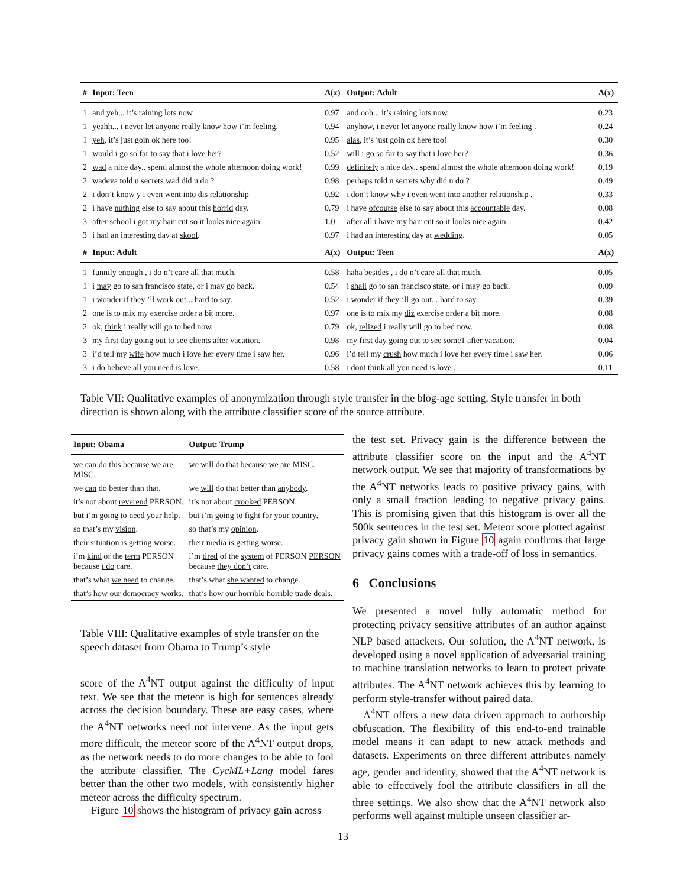| # | Input: Teen | A(x) | Output: Adult | A(x) |
| --- | --- | --- | --- | --- |
| 1 | and yeh ... it’s raining lots now | 0.97 | and ooh ... it’s raining lots now | 0.23 |
| 1 | yeahh... i never let anyone really know how i’m feeling. | 0.94 | anyhow, i never let anyone really know how i’m feeling . | 0.24 |
| 1 | yeh , it’s just goin ok here too! | 0.95 | alas , it’s just goin ok here too! | 0.30 |
| 1 | would i go so far to say that i love her? | 0.52 | will i go so far to say that i love her? | 0.36 |
| 2 | wad a nice day.. spend almost the whole afternoon doing work! | 0.99 | definitely a nice day.. spend almost the whole afternoon doing work! | 0.19 |
| 2 | wadeva told u secrets wad did u do ? | 0.98 | perhaps told u secrets why did u do ? | 0.49 |
| 2 | i don’t know y i even went into dis relationship | 0.92 | i don’t know why i even went into another relationship . | 0.33 |
| 2 | i have nuthing else to say about this horrid day. | 0.79 | i have ofcourse else to say about this accountable day. | 0.08 |
| 3 | after school i got my hair cut so it looks nice again. | 1.0 | after all i have my hair cut so it looks nice again. | 0.42 |
| 3 | i had an interesting day at skool . | 0.97 | i had an interesting day at wedding . | 0.05 |
| # | Input: Adult | A(x) | Output: Teen | A(x) |
| 1 | funnily enough , i do n’t care all that much. | 0.58 | haha besides , i do n’t care all that much. | 0.05 |
| 1 | i may go to san francisco state, or i may go back. | 0.54 | i shall go to san francisco state, or i may go back. | 0.09 |
| 1 | i wonder if they ’ll work out... hard to say. | 0.52 | i wonder if they ’ll go out... hard to say. | 0.39 |
| 2 | one is to mix my exercise order a bit more. | 0.97 | one is to mix my diz exercise order a bit more. | 0.08 |
| 2 | ok, think i really will go to bed now. | 0.79 | ok, relized i really will go to bed now. | 0.08 |
| 3 | my first day going out to see clients after vacation. | 0.98 | my first day going out to see some1 after vacation. | 0.04 |
| 3 | i’d tell my wife how much i love her every time i saw her. | 0.96 | i’d tell my crush how much i love her every time i saw her. | 0.06 |
| 3 | i do believe all you need is love. | 0.58 | i dont think all you need is love . | 0.11 |
Table VII: Qualitative examples of anonymization through style transfer in the blog-age setting. Style transfer in both direction is shown along with the attribute classifier score of the source attribute.
| Input: Obama | Output: Trump |
| --- | --- |
| we can do this because we are MISC. | we will do that because we are MISC. |
| we can do better than that. | we will do that better than anybody . |
| it’s not about reverend PERSON. | it’s not about crooked PERSON. |
| but i’m going to need your help . | but i’m going to fight for your country . |
| so that’s my vision . | so that’s my opinion . |
| their situation is getting worse. | their media is getting worse. |
| i’m kind of the term PERSON because i do care. | i’m tired of the system of PERSON PERSON because they don’t care. |
| that’s what we need to change. | that’s what she wanted to change. |
| that’s how our democracy works . | that’s how our horrible horrible trade deals . |
Table VIII: Qualitative examples of style transfer on the speech dataset from Obama to Trump’s style
score of the A<sup>4</sup>NT output against the difficulty of input text. We see that the meteor is high for sentences already across the decision boundary. These are easy cases, where the A<sup>4</sup>NT networks need not intervene. As the input gets more difficult, the meteor score of the A<sup>4</sup>NT output drops, as the network needs to do more changes to be able to fool the attribute classifier. The CycML+Lang model fares better than the other two models, with consistently higher meteor across the difficulty spectrum.
Figure 10 shows the histogram of privacy gain across
the test set. Privacy gain is the difference between the attribute classifier score on the input and the A<sup>4</sup>NT network output. We see that majority of transformations by the A<sup>4</sup>NT networks leads to positive privacy gains, with only a small fraction leading to negative privacy gains. This is promising given that this histogram is over all the 500k sentences in the test set. Meteor score plotted against privacy gain shown in Figure 10 again confirms that large privacy gains comes with a trade-off of loss in semantics.
6 Conclusions
We presented a novel fully automatic method for protecting privacy sensitive attributes of an author against NLP based attackers. Our solution, the A<sup>4</sup>NT network, is developed using a novel application of adversarial training to machine translation networks to learn to protect private attributes. The A<sup>4</sup>NT network achieves this by learning to perform style-transfer without paired data.
A<sup>4</sup>NT offers a new data driven approach to authorship obfuscation. The flexibility of this end-to-end trainable model means it can adapt to new attack methods and datasets. Experiments on three different attributes namely age, gender and identity, showed that the A<sup>4</sup>NT network is able to effectively fool the attribute classifiers in all the three settings. We also show that the A<sup>4</sup>NT network also performs well against multiple unseen classifier ar-
13